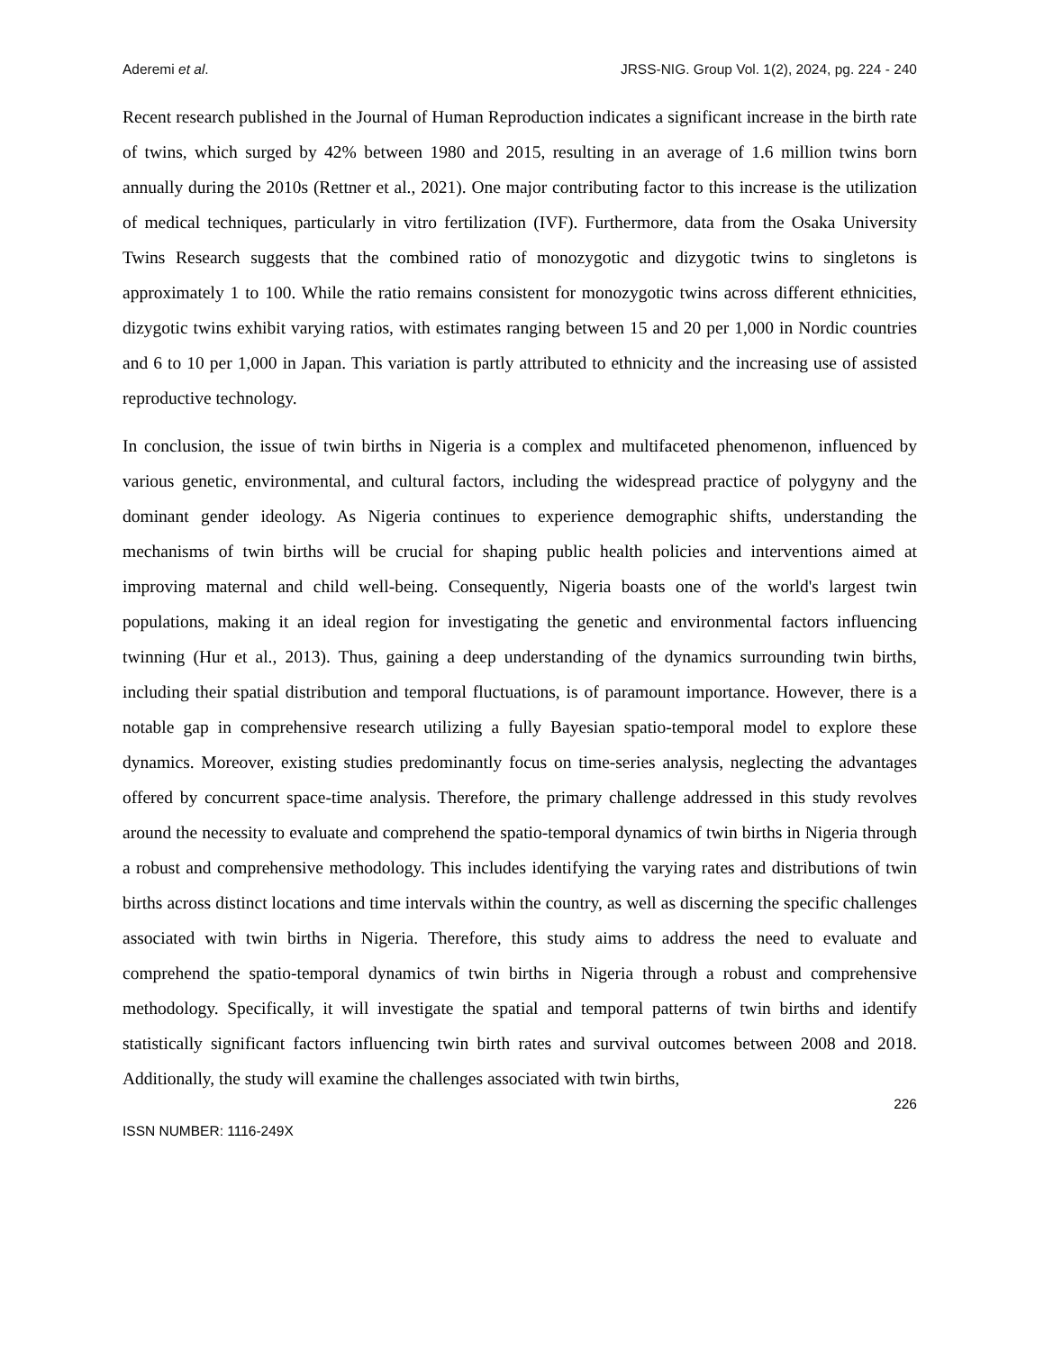Aderemi et al. JRSS-NIG. Group Vol. 1(2), 2024, pg. 224 - 240
Recent research published in the Journal of Human Reproduction indicates a significant increase in the birth rate of twins, which surged by 42% between 1980 and 2015, resulting in an average of 1.6 million twins born annually during the 2010s (Rettner et al., 2021). One major contributing factor to this increase is the utilization of medical techniques, particularly in vitro fertilization (IVF). Furthermore, data from the Osaka University Twins Research suggests that the combined ratio of monozygotic and dizygotic twins to singletons is approximately 1 to 100. While the ratio remains consistent for monozygotic twins across different ethnicities, dizygotic twins exhibit varying ratios, with estimates ranging between 15 and 20 per 1,000 in Nordic countries and 6 to 10 per 1,000 in Japan. This variation is partly attributed to ethnicity and the increasing use of assisted reproductive technology.
In conclusion, the issue of twin births in Nigeria is a complex and multifaceted phenomenon, influenced by various genetic, environmental, and cultural factors, including the widespread practice of polygyny and the dominant gender ideology. As Nigeria continues to experience demographic shifts, understanding the mechanisms of twin births will be crucial for shaping public health policies and interventions aimed at improving maternal and child well-being. Consequently, Nigeria boasts one of the world's largest twin populations, making it an ideal region for investigating the genetic and environmental factors influencing twinning (Hur et al., 2013). Thus, gaining a deep understanding of the dynamics surrounding twin births, including their spatial distribution and temporal fluctuations, is of paramount importance. However, there is a notable gap in comprehensive research utilizing a fully Bayesian spatio-temporal model to explore these dynamics. Moreover, existing studies predominantly focus on time-series analysis, neglecting the advantages offered by concurrent space-time analysis. Therefore, the primary challenge addressed in this study revolves around the necessity to evaluate and comprehend the spatio-temporal dynamics of twin births in Nigeria through a robust and comprehensive methodology. This includes identifying the varying rates and distributions of twin births across distinct locations and time intervals within the country, as well as discerning the specific challenges associated with twin births in Nigeria. Therefore, this study aims to address the need to evaluate and comprehend the spatio-temporal dynamics of twin births in Nigeria through a robust and comprehensive methodology. Specifically, it will investigate the spatial and temporal patterns of twin births and identify statistically significant factors influencing twin birth rates and survival outcomes between 2008 and 2018. Additionally, the study will examine the challenges associated with twin births,
226
ISSN NUMBER: 1116-249X